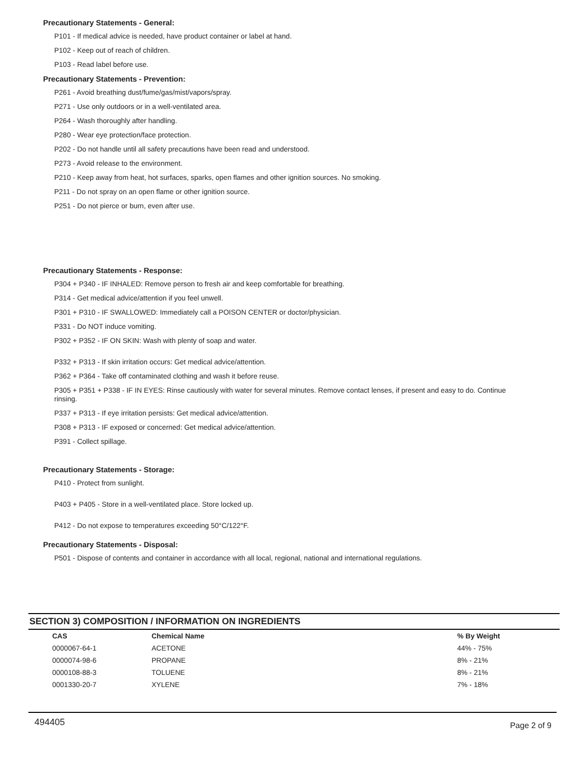Precautionary Statements - General:
P101 - If medical advice is needed, have product container or label at hand.
P102 - Keep out of reach of children.
P103 - Read label before use.
Precautionary Statements - Prevention:
P261 - Avoid breathing dust/fume/gas/mist/vapors/spray.
P271 - Use only outdoors or in a well-ventilated area.
P264 - Wash thoroughly after handling.
P280 - Wear eye protection/face protection.
P202 - Do not handle until all safety precautions have been read and understood.
P273 - Avoid release to the environment.
P210 - Keep away from heat, hot surfaces, sparks, open flames and other ignition sources. No smoking.
P211 - Do not spray on an open flame or other ignition source.
P251 - Do not pierce or burn, even after use.
Precautionary Statements - Response:
P304 + P340 - IF INHALED: Remove person to fresh air and keep comfortable for breathing.
P314 - Get medical advice/attention if you feel unwell.
P301 + P310 - IF SWALLOWED: Immediately call a POISON CENTER or doctor/physician.
P331 - Do NOT induce vomiting.
P302 + P352 - IF ON SKIN: Wash with plenty of soap and water.
P332 + P313 - If skin irritation occurs: Get medical advice/attention.
P362 + P364 - Take off contaminated clothing and wash it before reuse.
P305 + P351 + P338 - IF IN EYES: Rinse cautiously with water for several minutes. Remove contact lenses, if present and easy to do. Continue rinsing.
P337 + P313 - If eye irritation persists: Get medical advice/attention.
P308 + P313 - IF exposed or concerned: Get medical advice/attention.
P391 - Collect spillage.
Precautionary Statements - Storage:
P410 - Protect from sunlight.
P403 + P405 - Store in a well-ventilated place. Store locked up.
P412 - Do not expose to temperatures exceeding 50°C/122°F.
Precautionary Statements - Disposal:
P501 - Dispose of contents and container in accordance with all local, regional, national and international regulations.
SECTION 3) COMPOSITION / INFORMATION ON INGREDIENTS
| CAS | Chemical Name | % By Weight |
| --- | --- | --- |
| 0000067-64-1 | ACETONE | 44% - 75% |
| 0000074-98-6 | PROPANE | 8% - 21% |
| 0000108-88-3 | TOLUENE | 8% - 21% |
| 0001330-20-7 | XYLENE | 7% - 18% |
494405 Page 2 of 9